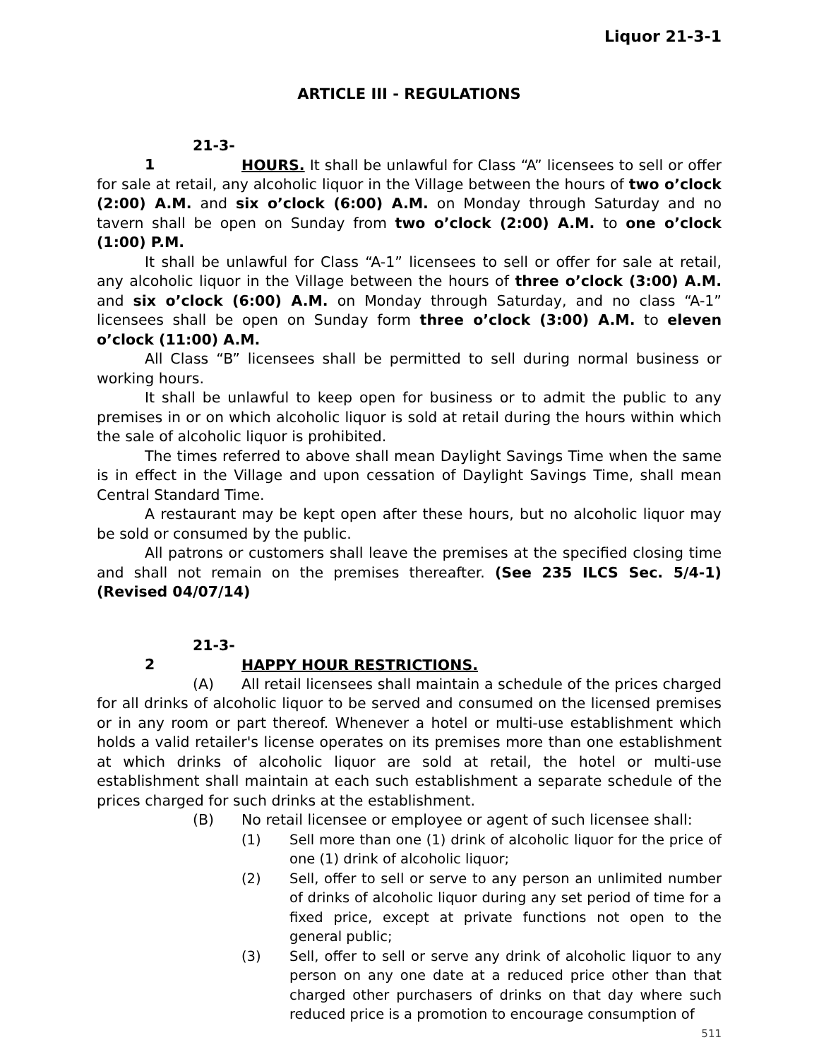Liquor 21-3-1
ARTICLE III - REGULATIONS
21-3-1 HOURS. It shall be unlawful for Class “A” licensees to sell or offer for sale at retail, any alcoholic liquor in the Village between the hours of two o’clock (2:00) A.M. and six o’clock (6:00) A.M. on Monday through Saturday and no tavern shall be open on Sunday from two o’clock (2:00) A.M. to one o’clock (1:00) P.M.
It shall be unlawful for Class “A-1” licensees to sell or offer for sale at retail, any alcoholic liquor in the Village between the hours of three o’clock (3:00) A.M. and six o’clock (6:00) A.M. on Monday through Saturday, and no class “A-1” licensees shall be open on Sunday form three o’clock (3:00) A.M. to eleven o’clock (11:00) A.M.
All Class “B” licensees shall be permitted to sell during normal business or working hours.
It shall be unlawful to keep open for business or to admit the public to any premises in or on which alcoholic liquor is sold at retail during the hours within which the sale of alcoholic liquor is prohibited.
The times referred to above shall mean Daylight Savings Time when the same is in effect in the Village and upon cessation of Daylight Savings Time, shall mean Central Standard Time.
A restaurant may be kept open after these hours, but no alcoholic liquor may be sold or consumed by the public.
All patrons or customers shall leave the premises at the specified closing time and shall not remain on the premises thereafter. (See 235 ILCS Sec. 5/4-1) (Revised 04/07/14)
21-3-2 HAPPY HOUR RESTRICTIONS.
(A) All retail licensees shall maintain a schedule of the prices charged for all drinks of alcoholic liquor to be served and consumed on the licensed premises or in any room or part thereof. Whenever a hotel or multi-use establishment which holds a valid retailer's license operates on its premises more than one establishment at which drinks of alcoholic liquor are sold at retail, the hotel or multi-use establishment shall maintain at each such establishment a separate schedule of the prices charged for such drinks at the establishment.
(B) No retail licensee or employee or agent of such licensee shall:
(1) Sell more than one (1) drink of alcoholic liquor for the price of one (1) drink of alcoholic liquor;
(2) Sell, offer to sell or serve to any person an unlimited number of drinks of alcoholic liquor during any set period of time for a fixed price, except at private functions not open to the general public;
(3) Sell, offer to sell or serve any drink of alcoholic liquor to any person on any one date at a reduced price other than that charged other purchasers of drinks on that day where such reduced price is a promotion to encourage consumption of
511